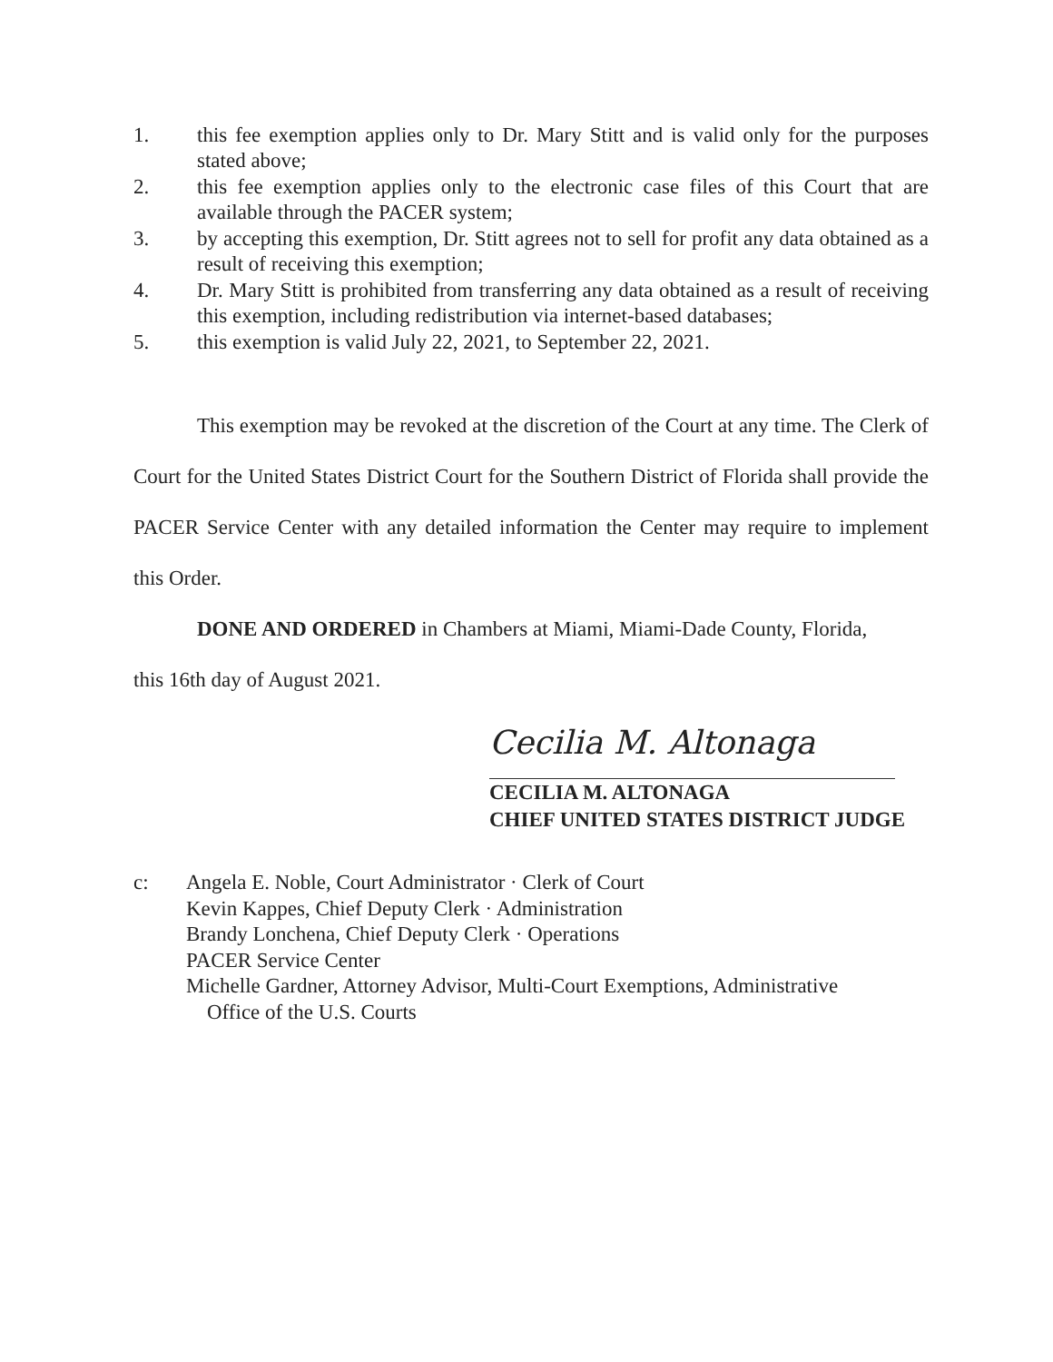1. this fee exemption applies only to Dr. Mary Stitt and is valid only for the purposes stated above;
2. this fee exemption applies only to the electronic case files of this Court that are available through the PACER system;
3. by accepting this exemption, Dr. Stitt agrees not to sell for profit any data obtained as a result of receiving this exemption;
4. Dr. Mary Stitt is prohibited from transferring any data obtained as a result of receiving this exemption, including redistribution via internet-based databases;
5. this exemption is valid July 22, 2021, to September 22, 2021.
This exemption may be revoked at the discretion of the Court at any time. The Clerk of Court for the United States District Court for the Southern District of Florida shall provide the PACER Service Center with any detailed information the Center may require to implement this Order.
DONE AND ORDERED in Chambers at Miami, Miami-Dade County, Florida,
this 16th day of August 2021.
Cecilia M. Altonaga
CECILIA M. ALTONAGA
CHIEF UNITED STATES DISTRICT JUDGE
c: Angela E. Noble, Court Administrator · Clerk of Court
Kevin Kappes, Chief Deputy Clerk · Administration
Brandy Lonchena, Chief Deputy Clerk · Operations
PACER Service Center
Michelle Gardner, Attorney Advisor, Multi-Court Exemptions, Administrative
Office of the U.S. Courts